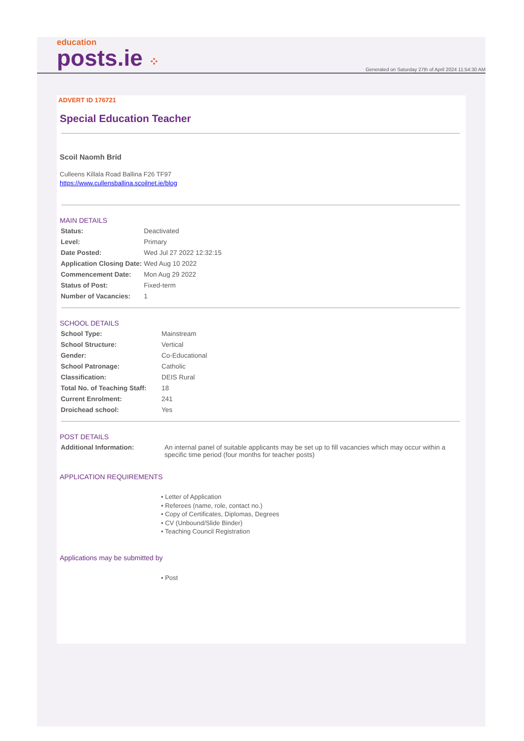education
posts.ie ⁘
Generated on Saturday 27th of April 2024 11:54:30 AM
ADVERT ID 176721
Special Education Teacher
Scoil Naomh Bríd
Culleens Killala Road Ballina F26 TF97
https://www.cullensballina.scoilnet.ie/blog
MAIN DETAILS
| Status: | Deactivated |
| Level: | Primary |
| Date Posted: | Wed Jul 27 2022 12:32:15 |
| Application Closing Date: | Wed Aug 10 2022 |
| Commencement Date: | Mon Aug 29 2022 |
| Status of Post: | Fixed-term |
| Number of Vacancies: | 1 |
SCHOOL DETAILS
| School Type: | Mainstream |
| School Structure: | Vertical |
| Gender: | Co-Educational |
| School Patronage: | Catholic |
| Classification: | DEIS Rural |
| Total No. of Teaching Staff: | 18 |
| Current Enrolment: | 241 |
| Droichead school: | Yes |
POST DETAILS
| Additional Information: | An internal panel of suitable applicants may be set up to fill vacancies which may occur within a specific time period (four months for teacher posts) |
APPLICATION REQUIREMENTS
• Letter of Application
• Referees (name, role, contact no.)
• Copy of Certificates, Diplomas, Degrees
• CV (Unbound/Slide Binder)
• Teaching Council Registration
Applications may be submitted by
• Post